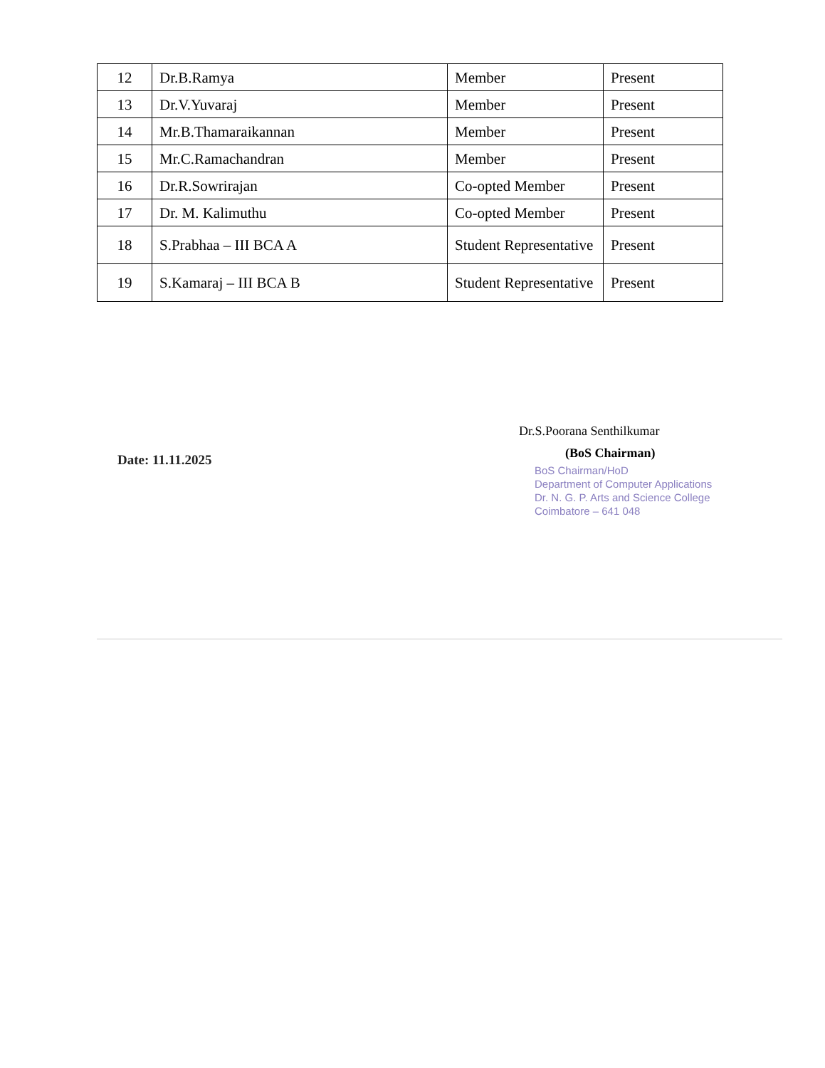| 12 | Dr.B.Ramya | Member | Present |
| 13 | Dr.V.Yuvaraj | Member | Present |
| 14 | Mr.B.Thamaraikannan | Member | Present |
| 15 | Mr.C.Ramachandran | Member | Present |
| 16 | Dr.R.Sowrirajan | Co-opted Member | Present |
| 17 | Dr. M. Kalimuthu | Co-opted Member | Present |
| 18 | S.Prabhaa – III BCA A | Student Representative | Present |
| 19 | S.Kamaraj – III BCA B | Student Representative | Present |
Date: 11.11.2025
Dr.S.Poorana Senthilkumar
(BoS Chairman)
BoS Chairman/HoD
Department of Computer Applications
Dr. N. G. P. Arts and Science College
Coimbatore – 641 048